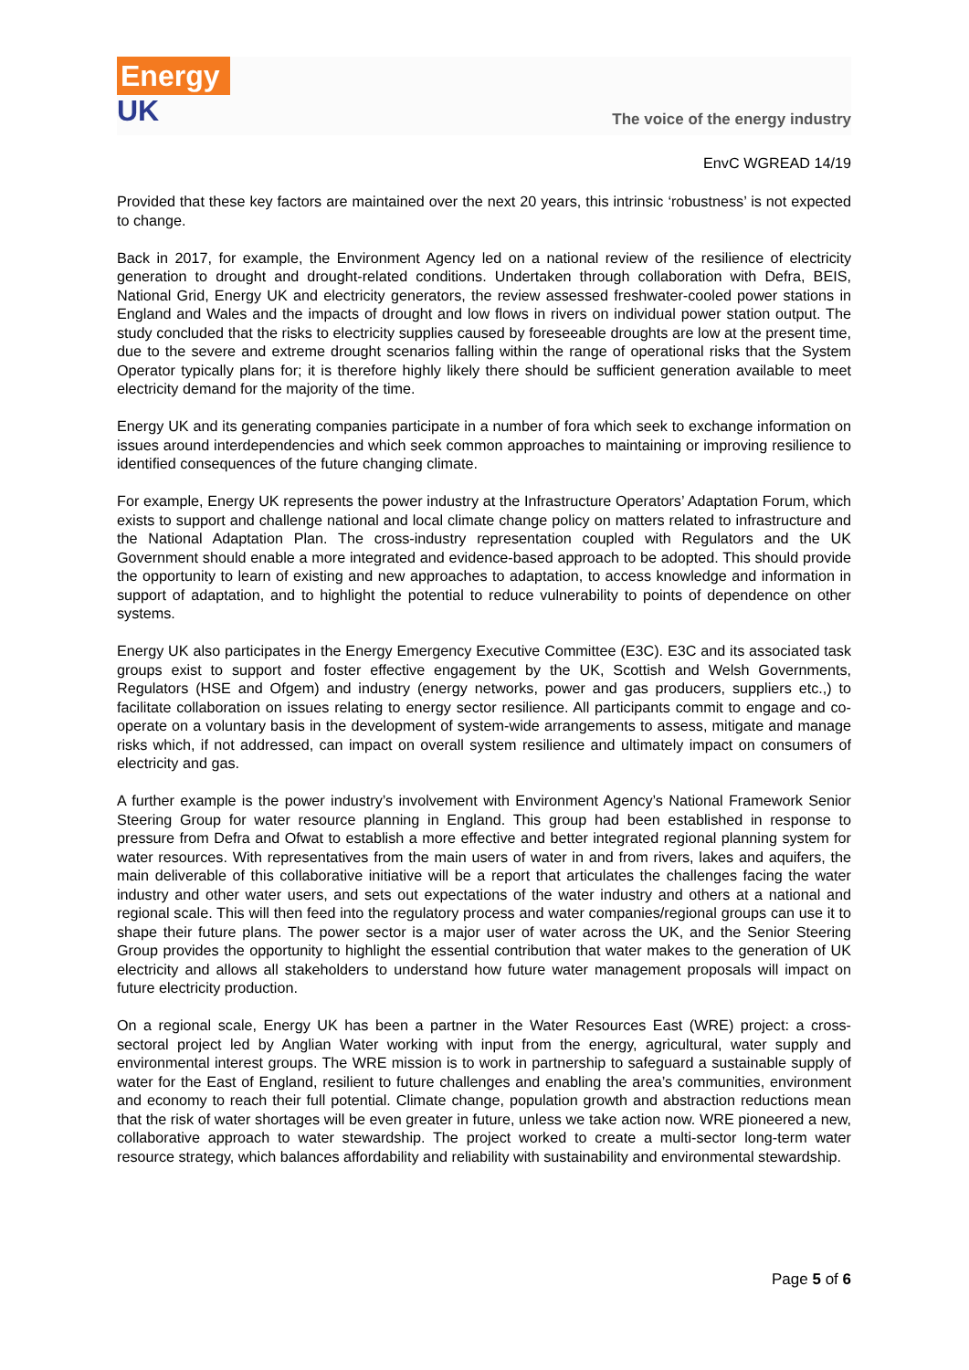Energy
UK
The voice of the energy industry
EnvC WGREAD 14/19
Provided that these key factors are maintained over the next 20 years, this intrinsic ‘robustness’ is not expected to change.
Back in 2017, for example, the Environment Agency led on a national review of the resilience of electricity generation to drought and drought-related conditions. Undertaken through collaboration with Defra, BEIS, National Grid, Energy UK and electricity generators, the review assessed freshwater-cooled power stations in England and Wales and the impacts of drought and low flows in rivers on individual power station output. The study concluded that the risks to electricity supplies caused by foreseeable droughts are low at the present time, due to the severe and extreme drought scenarios falling within the range of operational risks that the System Operator typically plans for; it is therefore highly likely there should be sufficient generation available to meet electricity demand for the majority of the time.
Energy UK and its generating companies participate in a number of fora which seek to exchange information on issues around interdependencies and which seek common approaches to maintaining or improving resilience to identified consequences of the future changing climate.
For example, Energy UK represents the power industry at the Infrastructure Operators’ Adaptation Forum, which exists to support and challenge national and local climate change policy on matters related to infrastructure and the National Adaptation Plan. The cross-industry representation coupled with Regulators and the UK Government should enable a more integrated and evidence-based approach to be adopted. This should provide the opportunity to learn of existing and new approaches to adaptation, to access knowledge and information in support of adaptation, and to highlight the potential to reduce vulnerability to points of dependence on other systems.
Energy UK also participates in the Energy Emergency Executive Committee (E3C). E3C and its associated task groups exist to support and foster effective engagement by the UK, Scottish and Welsh Governments, Regulators (HSE and Ofgem) and industry (energy networks, power and gas producers, suppliers etc.,) to facilitate collaboration on issues relating to energy sector resilience. All participants commit to engage and co-operate on a voluntary basis in the development of system-wide arrangements to assess, mitigate and manage risks which, if not addressed, can impact on overall system resilience and ultimately impact on consumers of electricity and gas.
A further example is the power industry’s involvement with Environment Agency’s National Framework Senior Steering Group for water resource planning in England. This group had been established in response to pressure from Defra and Ofwat to establish a more effective and better integrated regional planning system for water resources. With representatives from the main users of water in and from rivers, lakes and aquifers, the main deliverable of this collaborative initiative will be a report that articulates the challenges facing the water industry and other water users, and sets out expectations of the water industry and others at a national and regional scale. This will then feed into the regulatory process and water companies/regional groups can use it to shape their future plans. The power sector is a major user of water across the UK, and the Senior Steering Group provides the opportunity to highlight the essential contribution that water makes to the generation of UK electricity and allows all stakeholders to understand how future water management proposals will impact on future electricity production.
On a regional scale, Energy UK has been a partner in the Water Resources East (WRE) project: a cross-sectoral project led by Anglian Water working with input from the energy, agricultural, water supply and environmental interest groups. The WRE mission is to work in partnership to safeguard a sustainable supply of water for the East of England, resilient to future challenges and enabling the area’s communities, environment and economy to reach their full potential. Climate change, population growth and abstraction reductions mean that the risk of water shortages will be even greater in future, unless we take action now. WRE pioneered a new, collaborative approach to water stewardship. The project worked to create a multi-sector long-term water resource strategy, which balances affordability and reliability with sustainability and environmental stewardship.
Page 5 of 6